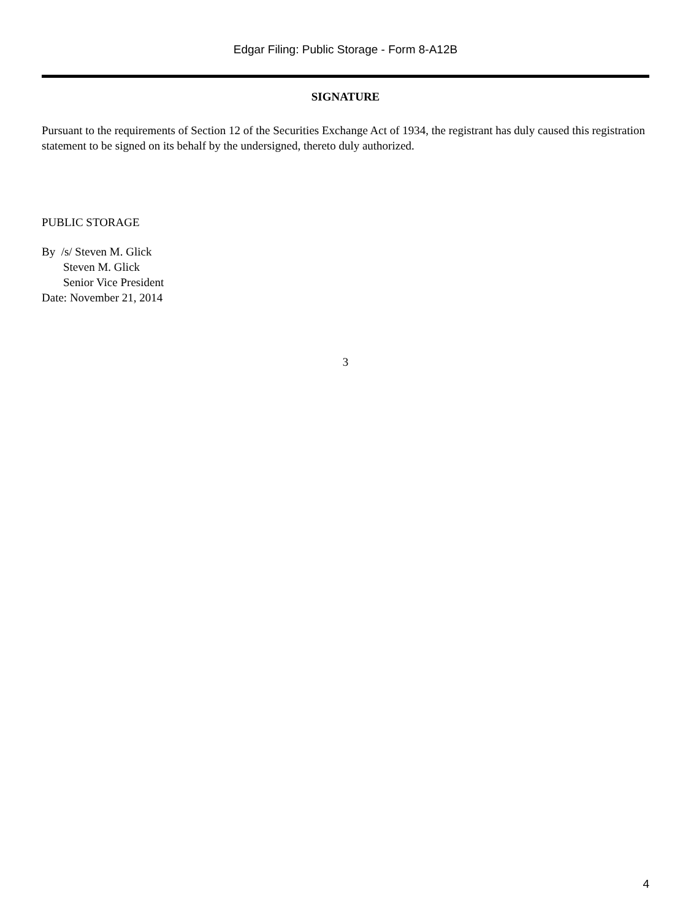Edgar Filing: Public Storage - Form 8-A12B
SIGNATURE
Pursuant to the requirements of Section 12 of the Securities Exchange Act of 1934, the registrant has duly caused this registration statement to be signed on its behalf by the undersigned, thereto duly authorized.
PUBLIC STORAGE
By /s/ Steven M. Glick
Steven M. Glick
Senior Vice President
Date: November 21, 2014
3
4